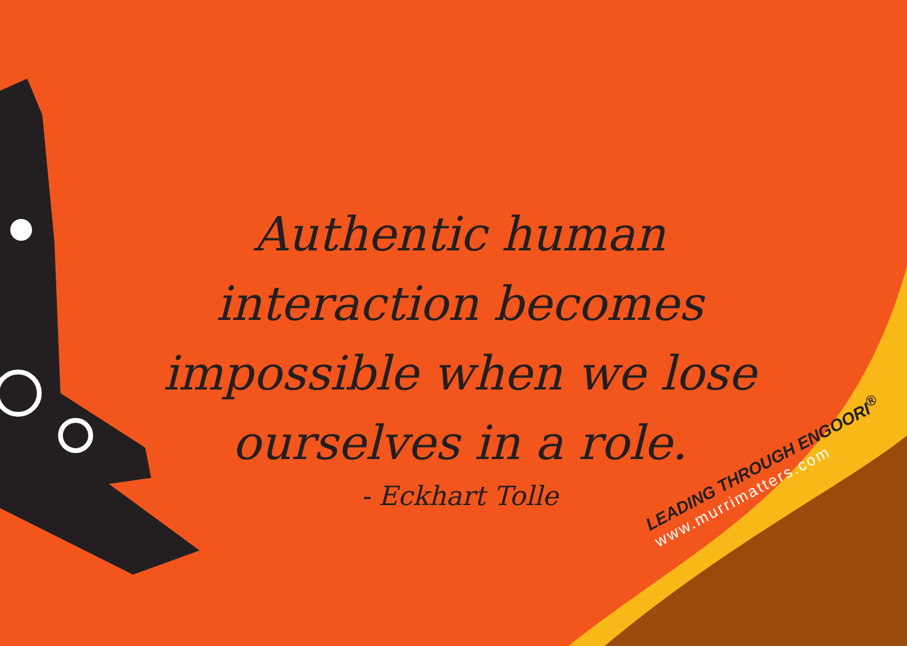Authentic human interaction becomes impossible when we lose ourselves in a role.
- Eckhart Tolle
LEADING THROUGH ENGOORI<sup>®</sup>
www.murrimatters.com